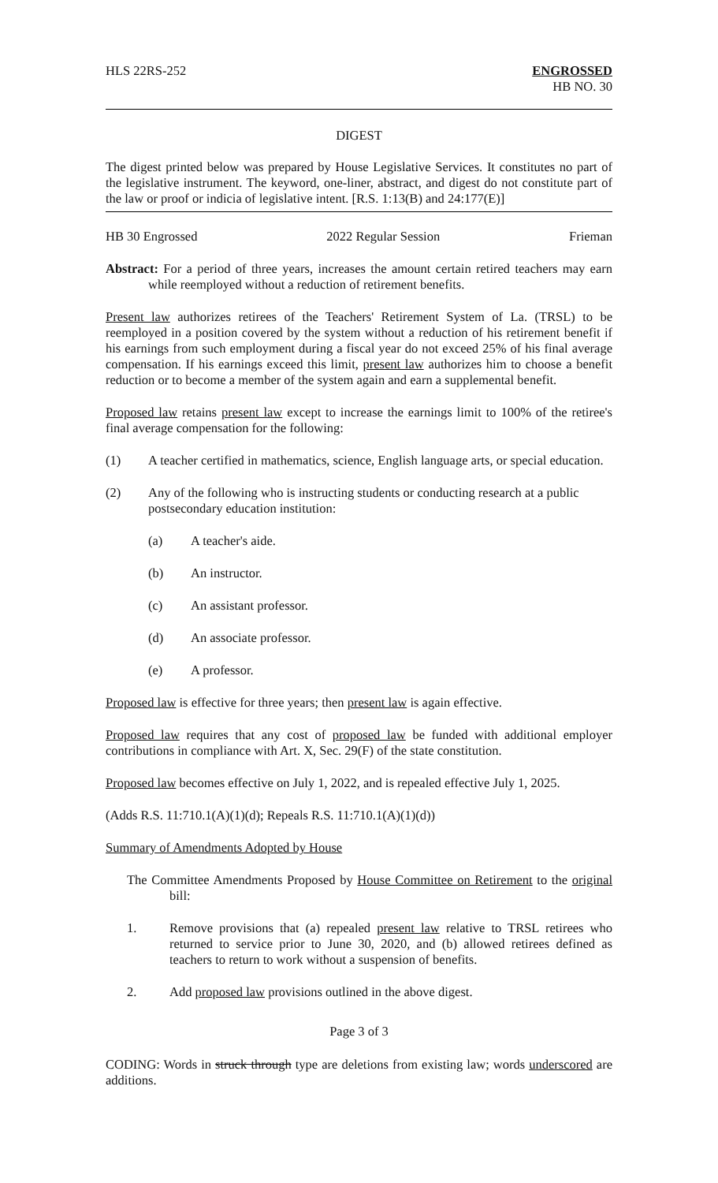HLS 22RS-252 ENGROSSED
HB NO. 30
DIGEST
The digest printed below was prepared by House Legislative Services. It constitutes no part of the legislative instrument. The keyword, one-liner, abstract, and digest do not constitute part of the law or proof or indicia of legislative intent. [R.S. 1:13(B) and 24:177(E)]
HB 30 Engrossed 2022 Regular Session Frieman
Abstract: For a period of three years, increases the amount certain retired teachers may earn while reemployed without a reduction of retirement benefits.
Present law authorizes retirees of the Teachers' Retirement System of La. (TRSL) to be reemployed in a position covered by the system without a reduction of his retirement benefit if his earnings from such employment during a fiscal year do not exceed 25% of his final average compensation. If his earnings exceed this limit, present law authorizes him to choose a benefit reduction or to become a member of the system again and earn a supplemental benefit.
Proposed law retains present law except to increase the earnings limit to 100% of the retiree's final average compensation for the following:
(1) A teacher certified in mathematics, science, English language arts, or special education.
(2) Any of the following who is instructing students or conducting research at a public postsecondary education institution:
(a) A teacher's aide.
(b) An instructor.
(c) An assistant professor.
(d) An associate professor.
(e) A professor.
Proposed law is effective for three years; then present law is again effective.
Proposed law requires that any cost of proposed law be funded with additional employer contributions in compliance with Art. X, Sec. 29(F) of the state constitution.
Proposed law becomes effective on July 1, 2022, and is repealed effective July 1, 2025.
(Adds R.S. 11:710.1(A)(1)(d); Repeals R.S. 11:710.1(A)(1)(d))
Summary of Amendments Adopted by House
The Committee Amendments Proposed by House Committee on Retirement to the original bill:
1. Remove provisions that (a) repealed present law relative to TRSL retirees who returned to service prior to June 30, 2020, and (b) allowed retirees defined as teachers to return to work without a suspension of benefits.
2. Add proposed law provisions outlined in the above digest.
Page 3 of 3
CODING: Words in struck through type are deletions from existing law; words underscored are additions.